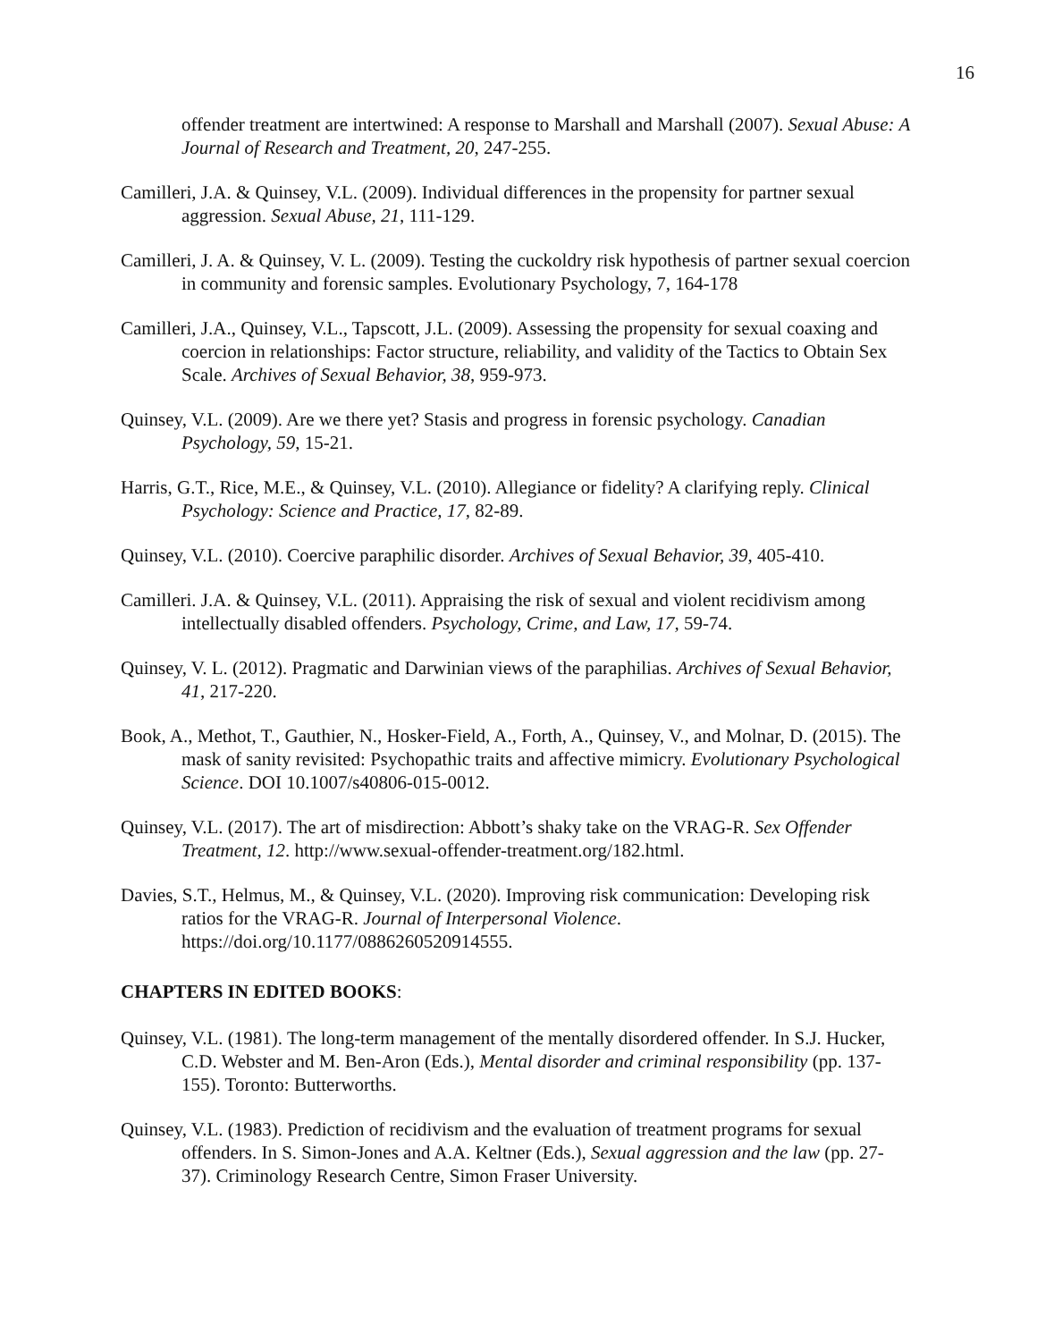16
offender treatment are intertwined: A response to Marshall and Marshall (2007). Sexual Abuse: A Journal of Research and Treatment, 20, 247-255.
Camilleri, J.A. & Quinsey, V.L. (2009). Individual differences in the propensity for partner sexual aggression. Sexual Abuse, 21, 111-129.
Camilleri, J. A. & Quinsey, V. L. (2009). Testing the cuckoldry risk hypothesis of partner sexual coercion in community and forensic samples. Evolutionary Psychology, 7, 164-178
Camilleri, J.A., Quinsey, V.L., Tapscott, J.L. (2009). Assessing the propensity for sexual coaxing and coercion in relationships: Factor structure, reliability, and validity of the Tactics to Obtain Sex Scale. Archives of Sexual Behavior, 38, 959-973.
Quinsey, V.L. (2009). Are we there yet? Stasis and progress in forensic psychology. Canadian Psychology, 59, 15-21.
Harris, G.T., Rice, M.E., & Quinsey, V.L. (2010). Allegiance or fidelity? A clarifying reply. Clinical Psychology: Science and Practice, 17, 82-89.
Quinsey, V.L. (2010). Coercive paraphilic disorder. Archives of Sexual Behavior, 39, 405-410.
Camilleri. J.A. & Quinsey, V.L. (2011). Appraising the risk of sexual and violent recidivism among intellectually disabled offenders. Psychology, Crime, and Law, 17, 59-74.
Quinsey, V. L. (2012). Pragmatic and Darwinian views of the paraphilias. Archives of Sexual Behavior, 41, 217-220.
Book, A., Methot, T., Gauthier, N., Hosker-Field, A., Forth, A., Quinsey, V., and Molnar, D. (2015). The mask of sanity revisited: Psychopathic traits and affective mimicry. Evolutionary Psychological Science. DOI 10.1007/s40806-015-0012.
Quinsey, V.L. (2017). The art of misdirection: Abbott’s shaky take on the VRAG-R. Sex Offender Treatment, 12. http://www.sexual-offender-treatment.org/182.html.
Davies, S.T., Helmus, M., & Quinsey, V.L. (2020). Improving risk communication: Developing risk ratios for the VRAG-R. Journal of Interpersonal Violence. https://doi.org/10.1177/0886260520914555.
CHAPTERS IN EDITED BOOKS:
Quinsey, V.L. (1981). The long-term management of the mentally disordered offender. In S.J. Hucker, C.D. Webster and M. Ben-Aron (Eds.), Mental disorder and criminal responsibility (pp. 137-155). Toronto: Butterworths.
Quinsey, V.L. (1983). Prediction of recidivism and the evaluation of treatment programs for sexual offenders. In S. Simon-Jones and A.A. Keltner (Eds.), Sexual aggression and the law (pp. 27-37). Criminology Research Centre, Simon Fraser University.